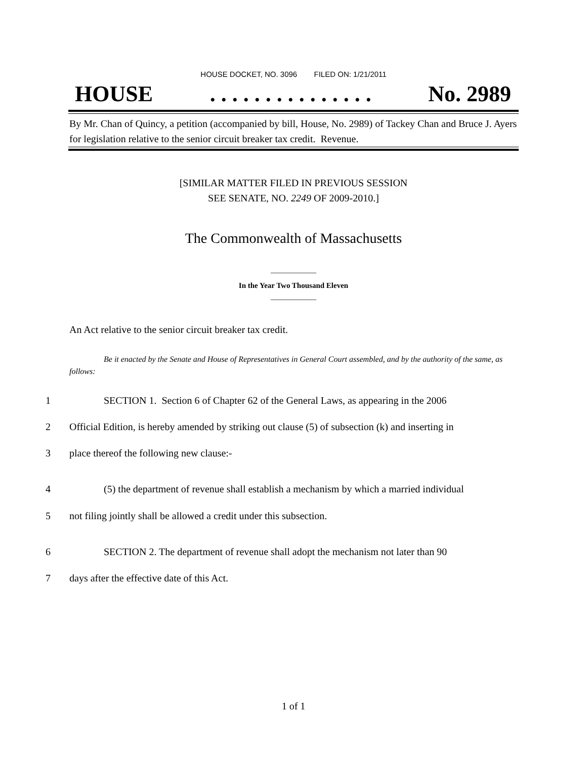HOUSE DOCKET, NO. 3096 FILED ON: 1/21/2011
HOUSE. . . . . . . . . . . . . . . No. 2989
By Mr. Chan of Quincy, a petition (accompanied by bill, House, No. 2989) of Tackey Chan and Bruce J. Ayers for legislation relative to the senior circuit breaker tax credit. Revenue.
[SIMILAR MATTER FILED IN PREVIOUS SESSION
SEE SENATE, NO. 2249 OF 2009-2010.]
The Commonwealth of Massachusetts
____________
In the Year Two Thousand Eleven
____________
An Act relative to the senior circuit breaker tax credit.
Be it enacted by the Senate and House of Representatives in General Court assembled, and by the authority of the same, as follows:
1 SECTION 1. Section 6 of Chapter 62 of the General Laws, as appearing in the 2006
2 Official Edition, is hereby amended by striking out clause (5) of subsection (k) and inserting in
3 place thereof the following new clause:-
4 (5) the department of revenue shall establish a mechanism by which a married individual
5 not filing jointly shall be allowed a credit under this subsection.
6 SECTION 2. The department of revenue shall adopt the mechanism not later than 90
7 days after the effective date of this Act.
1 of 1